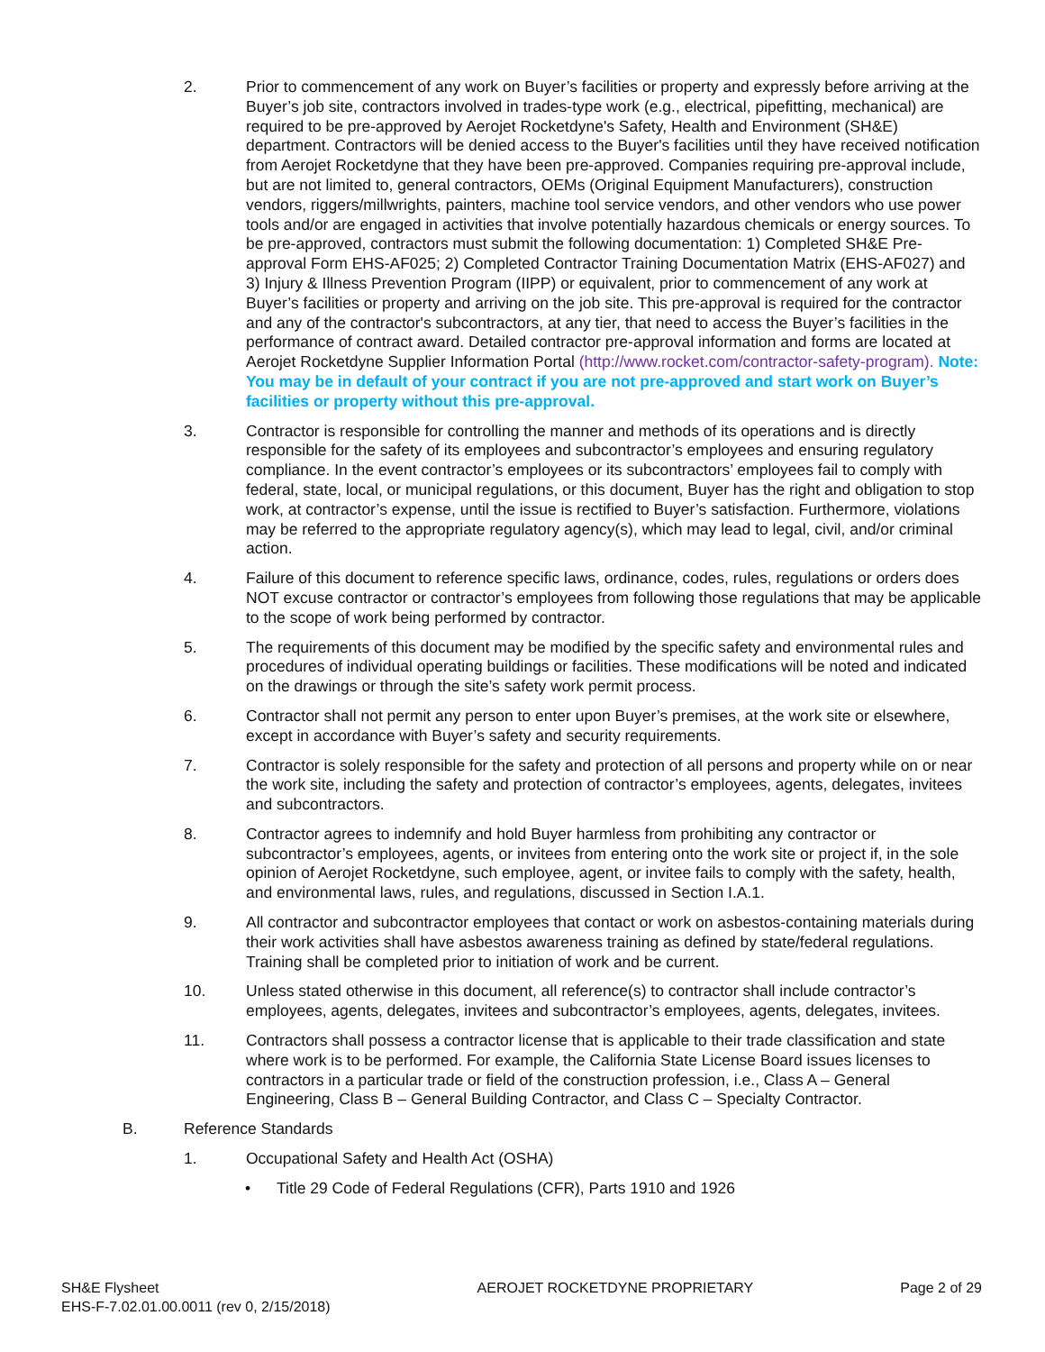2. Prior to commencement of any work on Buyer’s facilities or property and expressly before arriving at the Buyer’s job site, contractors involved in trades-type work (e.g., electrical, pipefitting, mechanical) are required to be pre-approved by Aerojet Rocketdyne's Safety, Health and Environment (SH&E) department. Contractors will be denied access to the Buyer's facilities until they have received notification from Aerojet Rocketdyne that they have been pre-approved. Companies requiring pre-approval include, but are not limited to, general contractors, OEMs (Original Equipment Manufacturers), construction vendors, riggers/millwrights, painters, machine tool service vendors, and other vendors who use power tools and/or are engaged in activities that involve potentially hazardous chemicals or energy sources. To be pre-approved, contractors must submit the following documentation: 1) Completed SH&E Pre-approval Form EHS-AF025; 2) Completed Contractor Training Documentation Matrix (EHS-AF027) and 3) Injury & Illness Prevention Program (IIPP) or equivalent, prior to commencement of any work at Buyer’s facilities or property and arriving on the job site. This pre-approval is required for the contractor and any of the contractor's subcontractors, at any tier, that need to access the Buyer’s facilities in the performance of contract award. Detailed contractor pre-approval information and forms are located at Aerojet Rocketdyne Supplier Information Portal (http://www.rocket.com/contractor-safety-program). Note: You may be in default of your contract if you are not pre-approved and start work on Buyer’s facilities or property without this pre-approval.
3. Contractor is responsible for controlling the manner and methods of its operations and is directly responsible for the safety of its employees and subcontractor’s employees and ensuring regulatory compliance. In the event contractor’s employees or its subcontractors’ employees fail to comply with federal, state, local, or municipal regulations, or this document, Buyer has the right and obligation to stop work, at contractor’s expense, until the issue is rectified to Buyer’s satisfaction. Furthermore, violations may be referred to the appropriate regulatory agency(s), which may lead to legal, civil, and/or criminal action.
4. Failure of this document to reference specific laws, ordinance, codes, rules, regulations or orders does NOT excuse contractor or contractor’s employees from following those regulations that may be applicable to the scope of work being performed by contractor.
5. The requirements of this document may be modified by the specific safety and environmental rules and procedures of individual operating buildings or facilities. These modifications will be noted and indicated on the drawings or through the site’s safety work permit process.
6. Contractor shall not permit any person to enter upon Buyer’s premises, at the work site or elsewhere, except in accordance with Buyer’s safety and security requirements.
7. Contractor is solely responsible for the safety and protection of all persons and property while on or near the work site, including the safety and protection of contractor’s employees, agents, delegates, invitees and subcontractors.
8. Contractor agrees to indemnify and hold Buyer harmless from prohibiting any contractor or subcontractor’s employees, agents, or invitees from entering onto the work site or project if, in the sole opinion of Aerojet Rocketdyne, such employee, agent, or invitee fails to comply with the safety, health, and environmental laws, rules, and regulations, discussed in Section I.A.1.
9. All contractor and subcontractor employees that contact or work on asbestos-containing materials during their work activities shall have asbestos awareness training as defined by state/federal regulations. Training shall be completed prior to initiation of work and be current.
10. Unless stated otherwise in this document, all reference(s) to contractor shall include contractor’s employees, agents, delegates, invitees and subcontractor’s employees, agents, delegates, invitees.
11. Contractors shall possess a contractor license that is applicable to their trade classification and state where work is to be performed. For example, the California State License Board issues licenses to contractors in a particular trade or field of the construction profession, i.e., Class A – General Engineering, Class B – General Building Contractor, and Class C – Specialty Contractor.
B. Reference Standards
1. Occupational Safety and Health Act (OSHA)
• Title 29 Code of Federal Regulations (CFR), Parts 1910 and 1926
SH&E Flysheet
EHS-F-7.02.01.00.0011 (rev 0, 2/15/2018)
AEROJET ROCKETDYNE PROPRIETARY Page 2 of 29